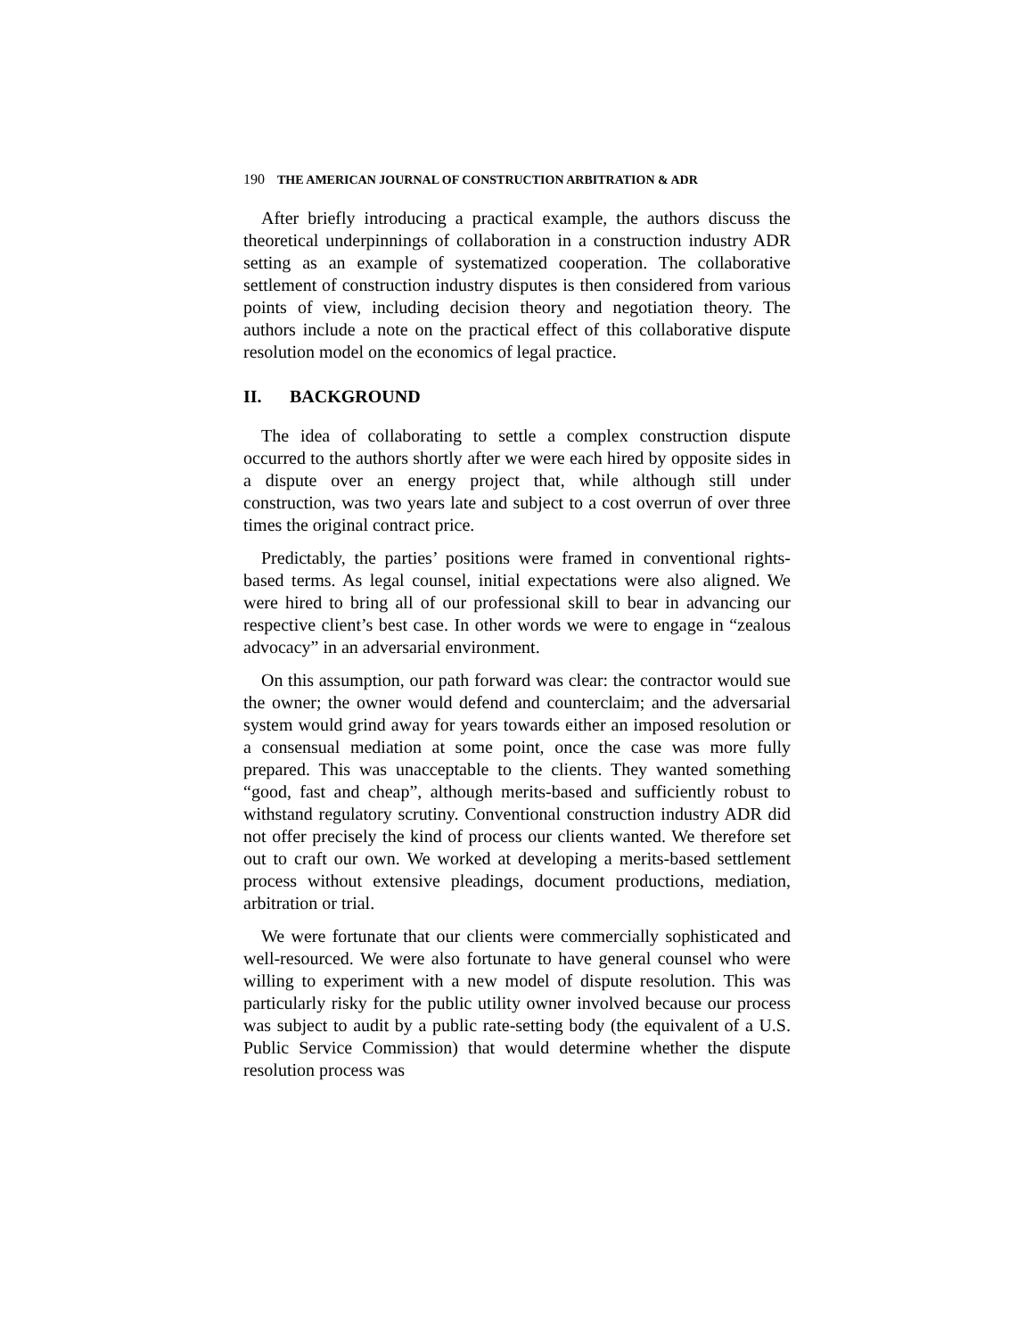190 THE AMERICAN JOURNAL OF CONSTRUCTION ARBITRATION & ADR
After briefly introducing a practical example, the authors discuss the theoretical underpinnings of collaboration in a construction industry ADR setting as an example of systematized cooperation. The collaborative settlement of construction industry disputes is then considered from various points of view, including decision theory and negotiation theory. The authors include a note on the practical effect of this collaborative dispute resolution model on the economics of legal practice.
II. BACKGROUND
The idea of collaborating to settle a complex construction dispute occurred to the authors shortly after we were each hired by opposite sides in a dispute over an energy project that, while although still under construction, was two years late and subject to a cost overrun of over three times the original contract price.
Predictably, the parties’ positions were framed in conventional rights-based terms. As legal counsel, initial expectations were also aligned. We were hired to bring all of our professional skill to bear in advancing our respective client’s best case. In other words we were to engage in “zealous advocacy” in an adversarial environment.
On this assumption, our path forward was clear: the contractor would sue the owner; the owner would defend and counterclaim; and the adversarial system would grind away for years towards either an imposed resolution or a consensual mediation at some point, once the case was more fully prepared. This was unacceptable to the clients. They wanted something “good, fast and cheap”, although merits-based and sufficiently robust to withstand regulatory scrutiny. Conventional construction industry ADR did not offer precisely the kind of process our clients wanted. We therefore set out to craft our own. We worked at developing a merits-based settlement process without extensive pleadings, document productions, mediation, arbitration or trial.
We were fortunate that our clients were commercially sophisticated and well-resourced. We were also fortunate to have general counsel who were willing to experiment with a new model of dispute resolution. This was particularly risky for the public utility owner involved because our process was subject to audit by a public rate-setting body (the equivalent of a U.S. Public Service Commission) that would determine whether the dispute resolution process was